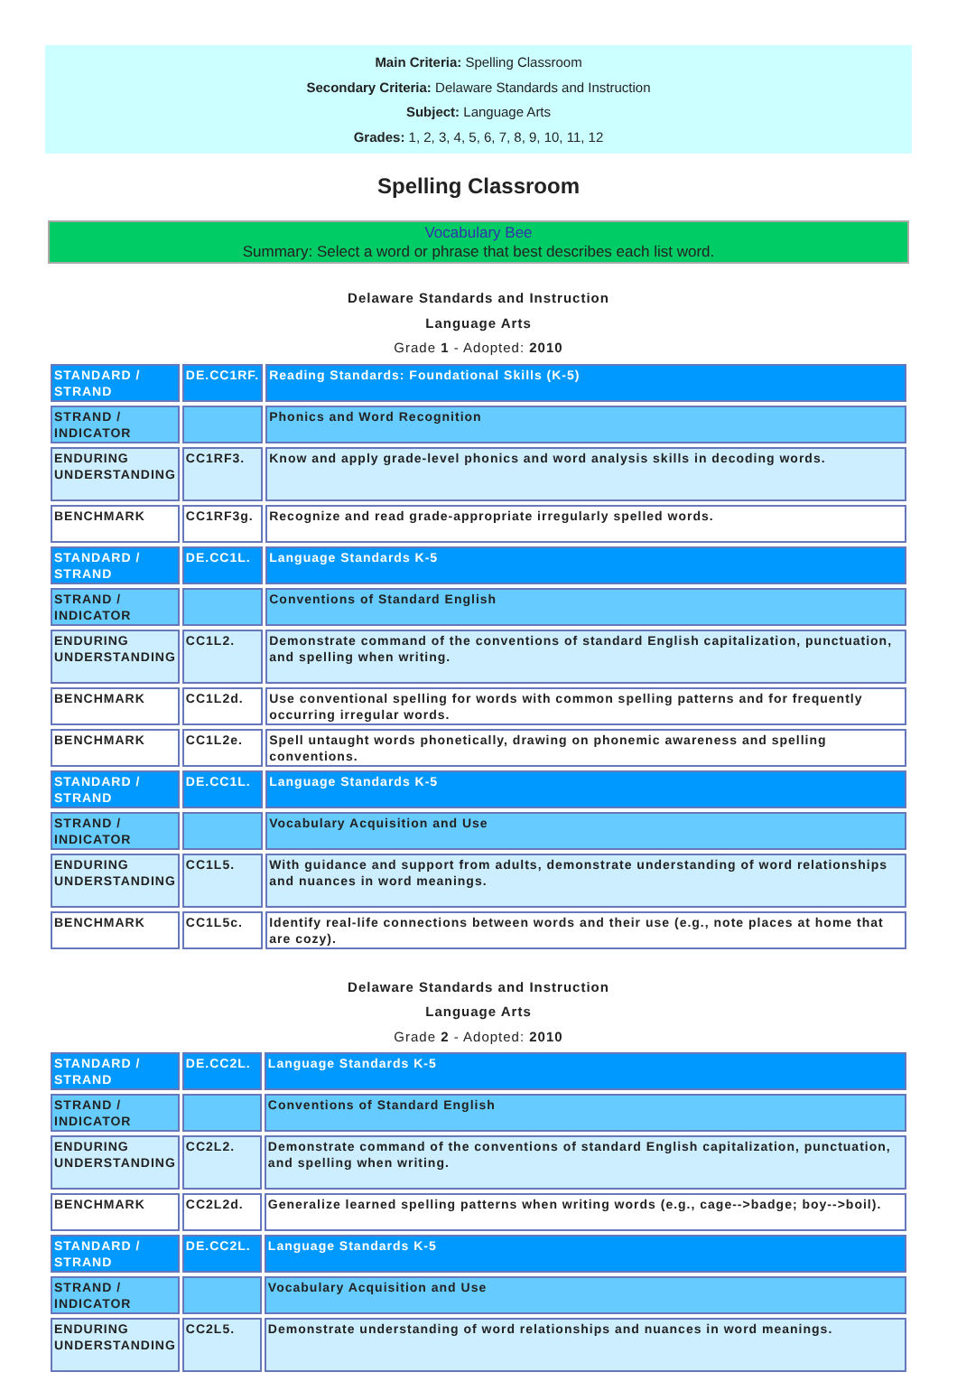Main Criteria: Spelling Classroom
Secondary Criteria: Delaware Standards and Instruction
Subject: Language Arts
Grades: 1, 2, 3, 4, 5, 6, 7, 8, 9, 10, 11, 12
Spelling Classroom
Vocabulary Bee
Summary: Select a word or phrase that best describes each list word.
Delaware Standards and Instruction
Language Arts
Grade 1 - Adopted: 2010
| STANDARD / STRAND | DE.CC1RF. | Reading Standards: Foundational Skills (K-5) |
| STRAND / INDICATOR | | Phonics and Word Recognition |
| ENDURING UNDERSTANDING | CC1RF3. | Know and apply grade-level phonics and word analysis skills in decoding words. |
| BENCHMARK | CC1RF3g. | Recognize and read grade-appropriate irregularly spelled words. |
| STANDARD / STRAND | DE.CC1L. | Language Standards K-5 |
| STRAND / INDICATOR | | Conventions of Standard English |
| ENDURING UNDERSTANDING | CC1L2. | Demonstrate command of the conventions of standard English capitalization, punctuation, and spelling when writing. |
| BENCHMARK | CC1L2d. | Use conventional spelling for words with common spelling patterns and for frequently occurring irregular words. |
| BENCHMARK | CC1L2e. | Spell untaught words phonetically, drawing on phonemic awareness and spelling conventions. |
| STANDARD / STRAND | DE.CC1L. | Language Standards K-5 |
| STRAND / INDICATOR | | Vocabulary Acquisition and Use |
| ENDURING UNDERSTANDING | CC1L5. | With guidance and support from adults, demonstrate understanding of word relationships and nuances in word meanings. |
| BENCHMARK | CC1L5c. | Identify real-life connections between words and their use (e.g., note places at home that are cozy). |
Delaware Standards and Instruction
Language Arts
Grade 2 - Adopted: 2010
| STANDARD / STRAND | DE.CC2L. | Language Standards K-5 |
| STRAND / INDICATOR | | Conventions of Standard English |
| ENDURING UNDERSTANDING | CC2L2. | Demonstrate command of the conventions of standard English capitalization, punctuation, and spelling when writing. |
| BENCHMARK | CC2L2d. | Generalize learned spelling patterns when writing words (e.g., cage-->badge; boy-->boil). |
| STANDARD / STRAND | DE.CC2L. | Language Standards K-5 |
| STRAND / INDICATOR | | Vocabulary Acquisition and Use |
| ENDURING UNDERSTANDING | CC2L5. | Demonstrate understanding of word relationships and nuances in word meanings. |